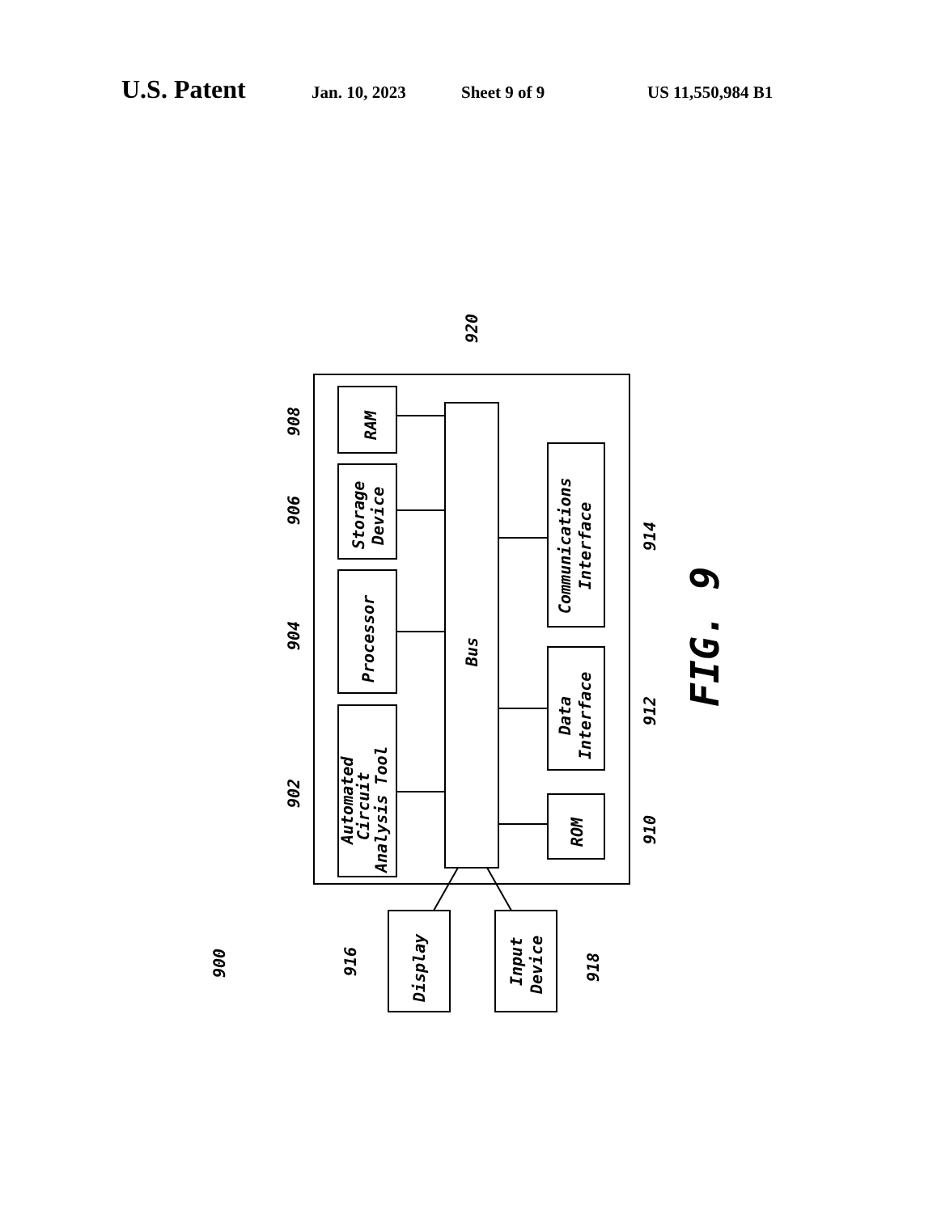U.S. Patent Jan. 10, 2023 Sheet 9 of 9 US 11,550,984 B1
RAM
Storage
Device
Processor
Automated
Circuit
Analysis Tool
Bus
Communications
Interface
Data
Interface
ROM
Display
Input
Device
908
906
904
902
920
914
912
910
916
918
900
FIG. 9